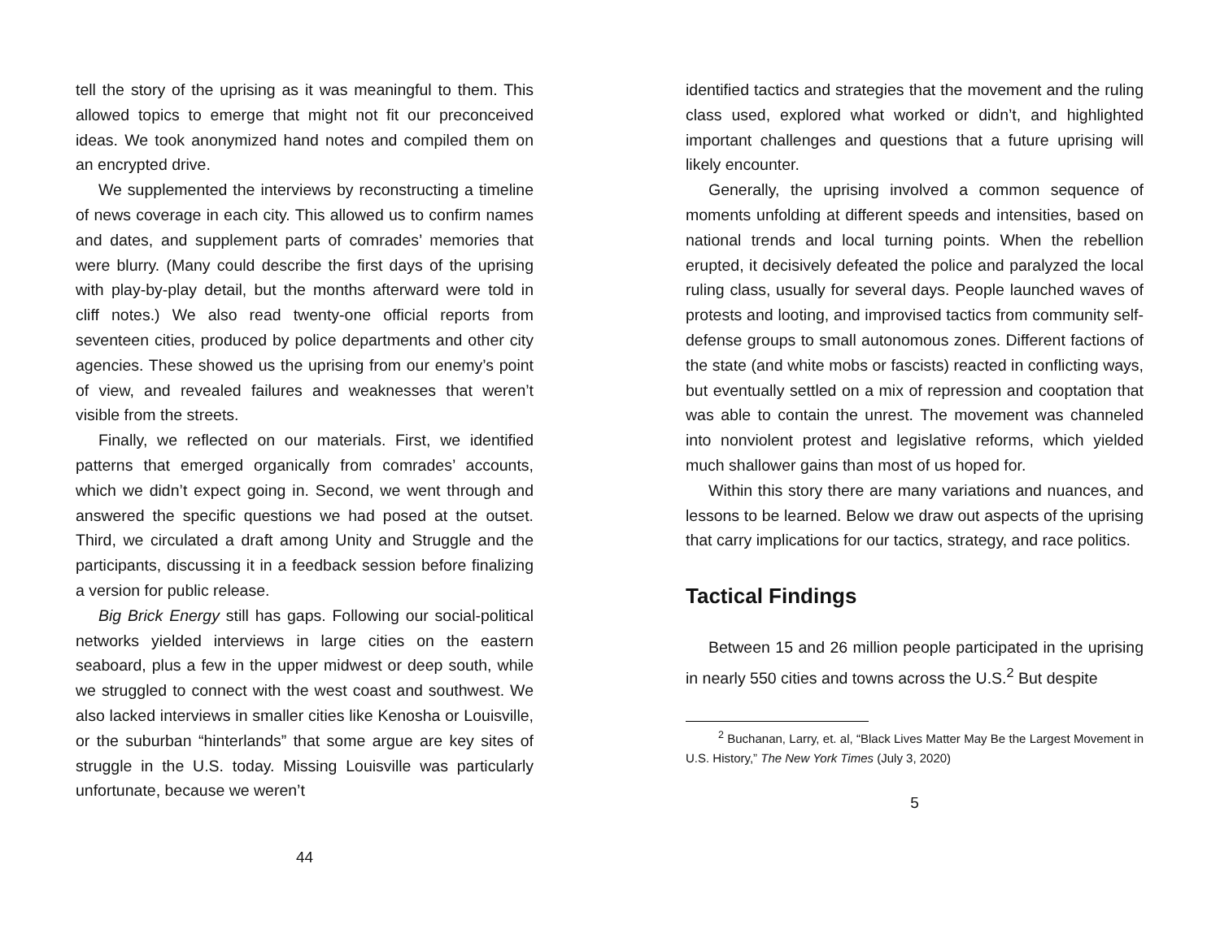tell the story of the uprising as it was meaningful to them. This allowed topics to emerge that might not fit our preconceived ideas. We took anonymized hand notes and compiled them on an encrypted drive.
We supplemented the interviews by reconstructing a timeline of news coverage in each city. This allowed us to confirm names and dates, and supplement parts of comrades’ memories that were blurry. (Many could describe the first days of the uprising with play-by-play detail, but the months afterward were told in cliff notes.) We also read twenty-one official reports from seventeen cities, produced by police departments and other city agencies. These showed us the uprising from our enemy’s point of view, and revealed failures and weaknesses that weren’t visible from the streets.
Finally, we reflected on our materials. First, we identified patterns that emerged organically from comrades’ accounts, which we didn’t expect going in. Second, we went through and answered the specific questions we had posed at the outset. Third, we circulated a draft among Unity and Struggle and the participants, discussing it in a feedback session before finalizing a version for public release.
Big Brick Energy still has gaps. Following our social-political networks yielded interviews in large cities on the eastern seaboard, plus a few in the upper midwest or deep south, while we struggled to connect with the west coast and southwest. We also lacked interviews in smaller cities like Kenosha or Louisville, or the suburban “hinterlands” that some argue are key sites of struggle in the U.S. today. Missing Louisville was particularly unfortunate, because we weren’t
44
identified tactics and strategies that the movement and the ruling class used, explored what worked or didn’t, and highlighted important challenges and questions that a future uprising will likely encounter.
Generally, the uprising involved a common sequence of moments unfolding at different speeds and intensities, based on national trends and local turning points. When the rebellion erupted, it decisively defeated the police and paralyzed the local ruling class, usually for several days. People launched waves of protests and looting, and improvised tactics from community self-defense groups to small autonomous zones. Different factions of the state (and white mobs or fascists) reacted in conflicting ways, but eventually settled on a mix of repression and cooptation that was able to contain the unrest. The movement was channeled into nonviolent protest and legislative reforms, which yielded much shallower gains than most of us hoped for.
Within this story there are many variations and nuances, and lessons to be learned. Below we draw out aspects of the uprising that carry implications for our tactics, strategy, and race politics.
Tactical Findings
Between 15 and 26 million people participated in the uprising in nearly 550 cities and towns across the U.S.<sup>2</sup> But despite
<sup>2</sup> Buchanan, Larry, et. al, “Black Lives Matter May Be the Largest Movement in U.S. History,” The New York Times (July 3, 2020)
5